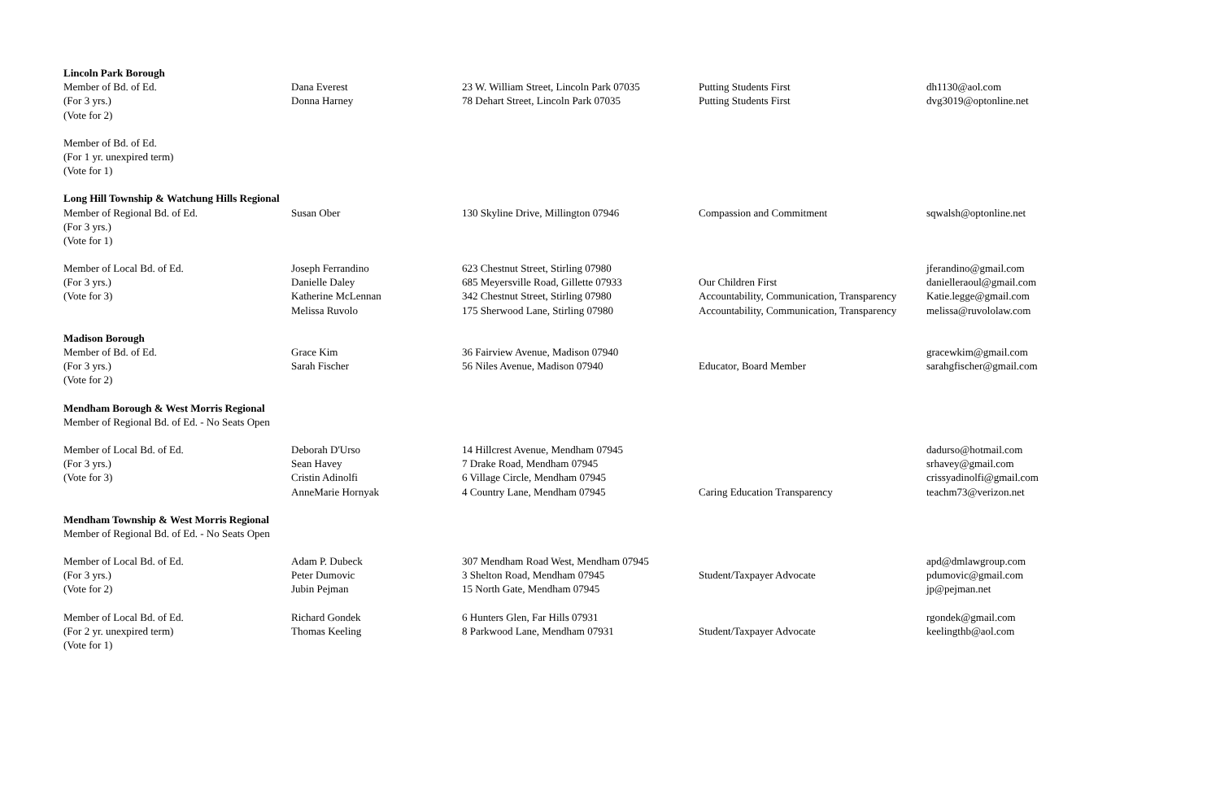| Lincoln Park Borough | | | | |
| Member of Bd. of Ed. | Dana Everest | 23 W. William Street, Lincoln Park 07035 | Putting Students First | dh1130@aol.com |
| (For 3 yrs.) | Donna Harney | 78 Dehart Street, Lincoln Park 07035 | Putting Students First | dvg3019@optonline.net |
| (Vote for 2) | | | | |
| Member of Bd. of Ed. | | | | |
| (For 1 yr. unexpired term) | | | | |
| (Vote for 1) | | | | |
| Long Hill Township & Watchung Hills Regional | | | | |
| Member of Regional Bd. of Ed. | Susan Ober | 130 Skyline Drive, Millington 07946 | Compassion and Commitment | sqwalsh@optonline.net |
| (For 3 yrs.) | | | | |
| (Vote for 1) | | | | |
| Member of Local Bd. of Ed. | Joseph Ferrandino | 623 Chestnut Street, Stirling 07980 | | jferandino@gmail.com |
| (For 3 yrs.) | Danielle Daley | 685 Meyersville Road, Gillette 07933 | Our Children First | danielleraoul@gmail.com |
| (Vote for 3) | Katherine McLennan | 342 Chestnut Street, Stirling 07980 | Accountability, Communication, Transparency | Katie.legge@gmail.com |
| | Melissa Ruvolo | 175 Sherwood Lane, Stirling 07980 | Accountability, Communication, Transparency | melissa@ruvololaw.com |
| Madison Borough | | | | |
| Member of Bd. of Ed. | Grace Kim | 36 Fairview Avenue, Madison 07940 | | gracewkim@gmail.com |
| (For 3 yrs.) | Sarah Fischer | 56 Niles Avenue, Madison 07940 | Educator, Board Member | sarahgfischer@gmail.com |
| (Vote for 2) | | | | |
| Mendham Borough & West Morris Regional | | | | |
| Member of Regional Bd. of Ed. - No Seats Open | | | | |
| Member of Local Bd. of Ed. | Deborah D'Urso | 14 Hillcrest Avenue, Mendham 07945 | | dadurso@hotmail.com |
| (For 3 yrs.) | Sean Havey | 7 Drake Road, Mendham 07945 | | srhavey@gmail.com |
| (Vote for 3) | Cristin Adinolfi | 6 Village Circle, Mendham 07945 | | crissyadinolfi@gmail.com |
| | AnneMarie Hornyak | 4 Country Lane, Mendham 07945 | Caring Education Transparency | teachm73@verizon.net |
| Mendham Township & West Morris Regional | | | | |
| Member of Regional Bd. of Ed. - No Seats Open | | | | |
| Member of Local Bd. of Ed. | Adam P. Dubeck | 307 Mendham Road West, Mendham 07945 | | apd@dmlawgroup.com |
| (For 3 yrs.) | Peter Dumovic | 3 Shelton Road, Mendham 07945 | Student/Taxpayer Advocate | pdumovic@gmail.com |
| (Vote for 2) | Jubin Pejman | 15 North Gate, Mendham 07945 | | jp@pejman.net |
| Member of Local Bd. of Ed. | Richard Gondek | 6 Hunters Glen, Far Hills 07931 | | rgondek@gmail.com |
| (For 2 yr. unexpired term) | Thomas Keeling | 8 Parkwood Lane, Mendham 07931 | Student/Taxpayer Advocate | keelingthb@aol.com |
| (Vote for 1) | | | | |